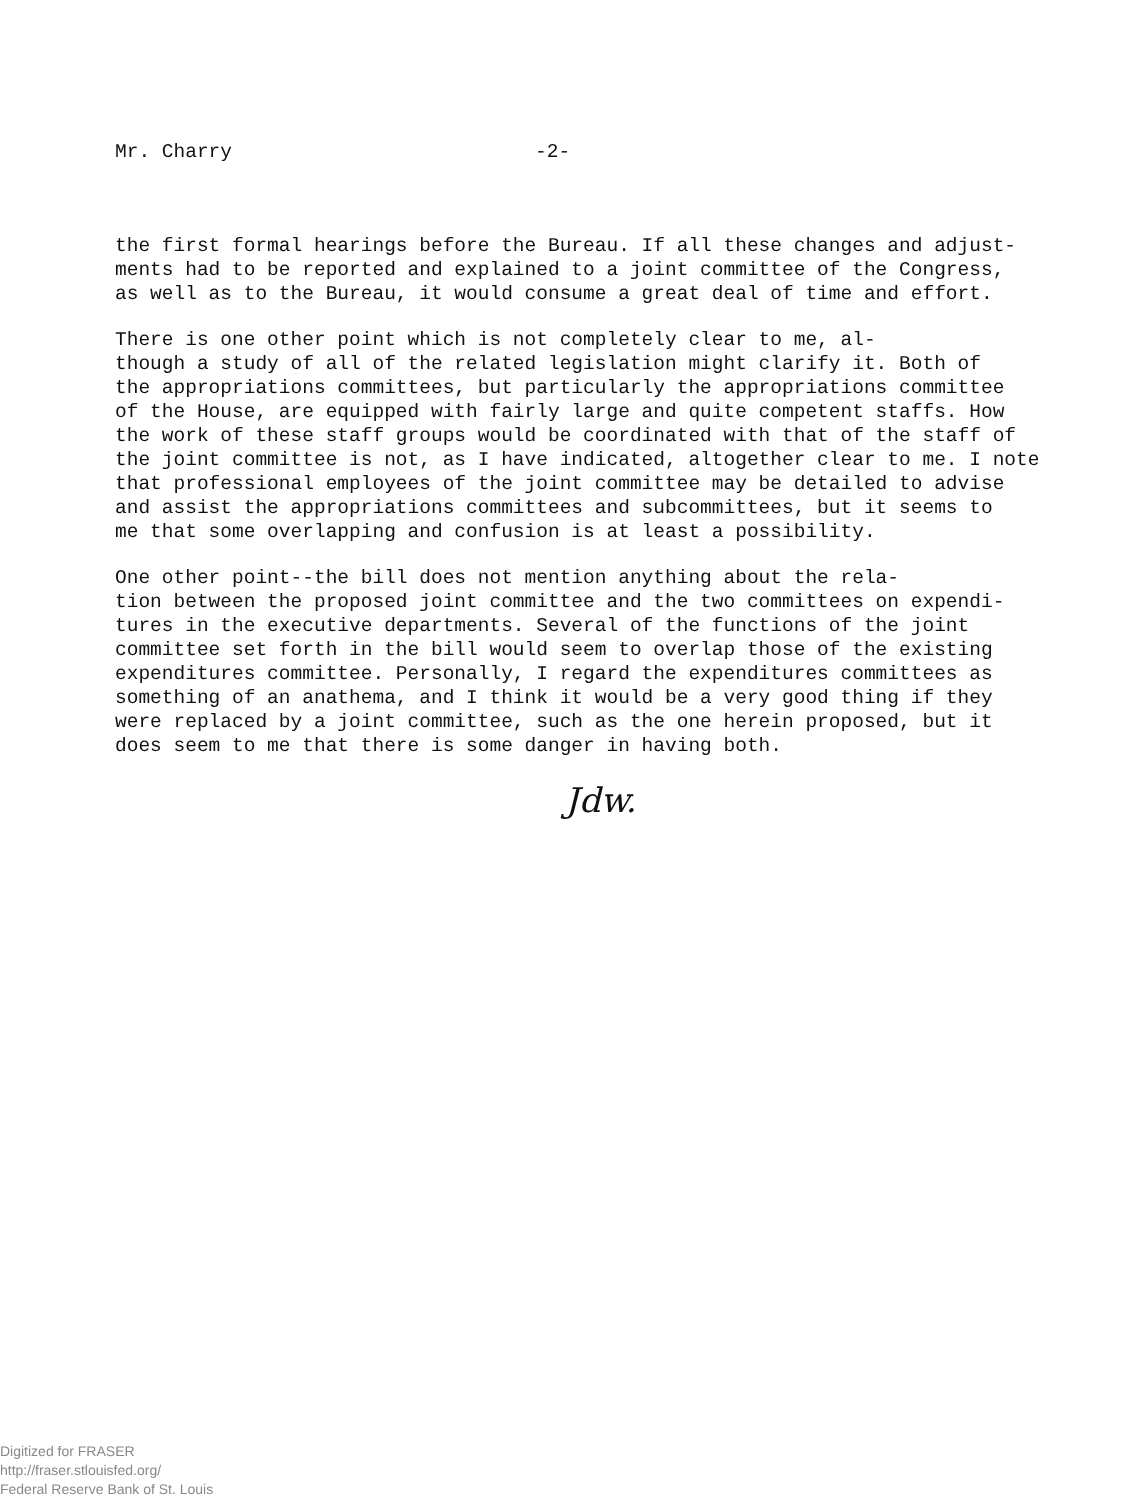Mr. Charry -2-
the first formal hearings before the Bureau. If all these changes and adjust- ments had to be reported and explained to a joint committee of the Congress, as well as to the Bureau, it would consume a great deal of time and effort.
There is one other point which is not completely clear to me, al- though a study of all of the related legislation might clarify it. Both of the appropriations committees, but particularly the appropriations committee of the House, are equipped with fairly large and quite competent staffs. How the work of these staff groups would be coordinated with that of the staff of the joint committee is not, as I have indicated, altogether clear to me. I note that professional employees of the joint committee may be detailed to advise and assist the appropriations committees and subcommittees, but it seems to me that some overlapping and confusion is at least a possibility.
One other point--the bill does not mention anything about the rela- tion between the proposed joint committee and the two committees on expendi- tures in the executive departments. Several of the functions of the joint committee set forth in the bill would seem to overlap those of the existing expenditures committee. Personally, I regard the expenditures committees as something of an anathema, and I think it would be a very good thing if they were replaced by a joint committee, such as the one herein proposed, but it does seem to me that there is some danger in having both.
Jdw.
Digitized for FRASER
http://fraser.stlouisfed.org/
Federal Reserve Bank of St. Louis